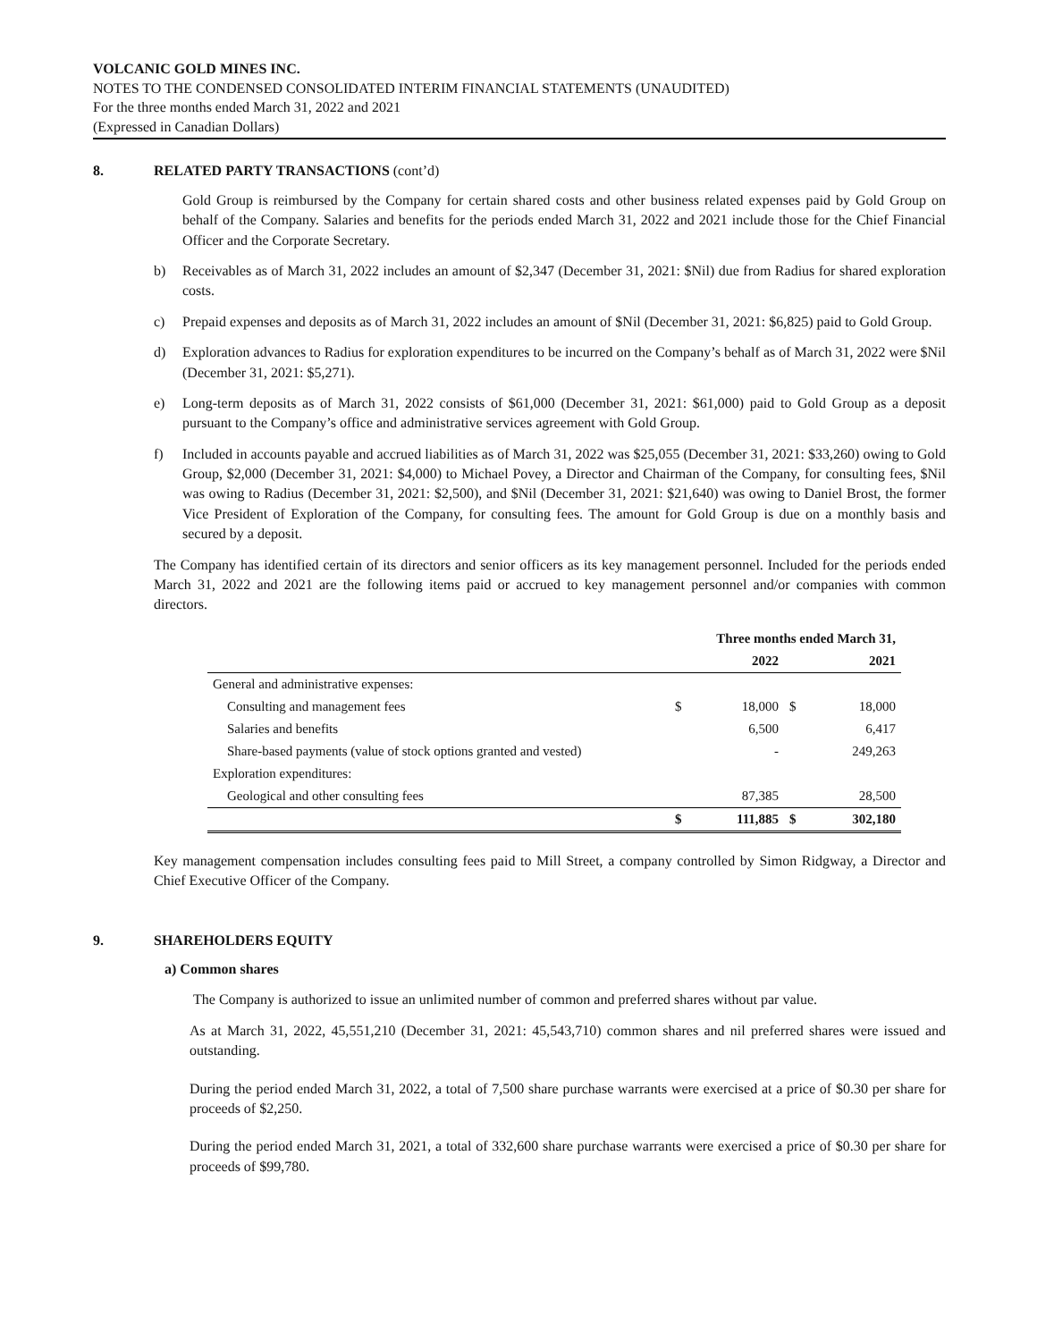VOLCANIC GOLD MINES INC.
NOTES TO THE CONDENSED CONSOLIDATED INTERIM FINANCIAL STATEMENTS (UNAUDITED)
For the three months ended March 31, 2022 and 2021
(Expressed in Canadian Dollars)
8. RELATED PARTY TRANSACTIONS (cont’d)
Gold Group is reimbursed by the Company for certain shared costs and other business related expenses paid by Gold Group on behalf of the Company. Salaries and benefits for the periods ended March 31, 2022 and 2021 include those for the Chief Financial Officer and the Corporate Secretary.
b) Receivables as of March 31, 2022 includes an amount of $2,347 (December 31, 2021: $Nil) due from Radius for shared exploration costs.
c) Prepaid expenses and deposits as of March 31, 2022 includes an amount of $Nil (December 31, 2021: $6,825) paid to Gold Group.
d) Exploration advances to Radius for exploration expenditures to be incurred on the Company’s behalf as of March 31, 2022 were $Nil (December 31, 2021: $5,271).
e) Long-term deposits as of March 31, 2022 consists of $61,000 (December 31, 2021: $61,000) paid to Gold Group as a deposit pursuant to the Company’s office and administrative services agreement with Gold Group.
f) Included in accounts payable and accrued liabilities as of March 31, 2022 was $25,055 (December 31, 2021: $33,260) owing to Gold Group, $2,000 (December 31, 2021: $4,000) to Michael Povey, a Director and Chairman of the Company, for consulting fees, $Nil was owing to Radius (December 31, 2021: $2,500), and $Nil (December 31, 2021: $21,640) was owing to Daniel Brost, the former Vice President of Exploration of the Company, for consulting fees. The amount for Gold Group is due on a monthly basis and secured by a deposit.
The Company has identified certain of its directors and senior officers as its key management personnel. Included for the periods ended March 31, 2022 and 2021 are the following items paid or accrued to key management personnel and/or companies with common directors.
| | Three months ended March 31, | | | |
| --- | --- | --- | --- | --- |
| | | 2022 | | 2021 |
| General and administrative expenses: | | | | |
| Consulting and management fees | $ | 18,000 | $ | 18,000 |
| Salaries and benefits | | 6,500 | | 6,417 |
| Share-based payments (value of stock options granted and vested) | | - | | 249,263 |
| Exploration expenditures: | | | | |
| Geological and other consulting fees | | 87,385 | | 28,500 |
| | $ | 111,885 | $ | 302,180 |
Key management compensation includes consulting fees paid to Mill Street, a company controlled by Simon Ridgway, a Director and Chief Executive Officer of the Company.
9. SHAREHOLDERS EQUITY
a) Common shares
The Company is authorized to issue an unlimited number of common and preferred shares without par value.
As at March 31, 2022, 45,551,210 (December 31, 2021: 45,543,710) common shares and nil preferred shares were issued and outstanding.
During the period ended March 31, 2022, a total of 7,500 share purchase warrants were exercised at a price of $0.30 per share for proceeds of $2,250.
During the period ended March 31, 2021, a total of 332,600 share purchase warrants were exercised a price of $0.30 per share for proceeds of $99,780.